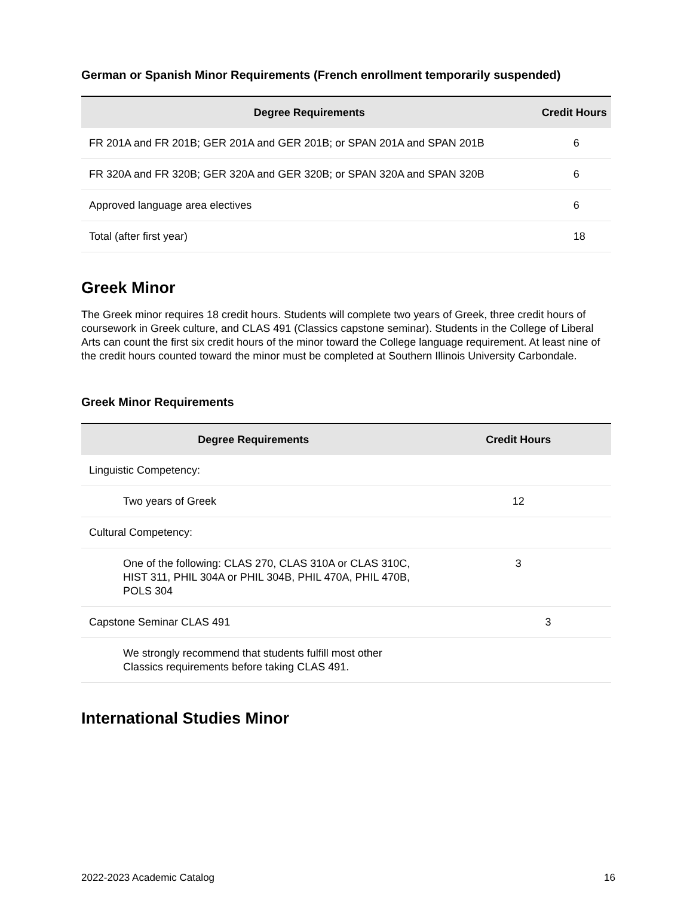German or Spanish Minor Requirements (French enrollment temporarily suspended)
| Degree Requirements | Credit Hours |
| --- | --- |
| FR 201A and FR 201B; GER 201A and GER 201B; or SPAN 201A and SPAN 201B | 6 |
| FR 320A and FR 320B; GER 320A and GER 320B; or SPAN 320A and SPAN 320B | 6 |
| Approved language area electives | 6 |
| Total (after first year) | 18 |
Greek Minor
The Greek minor requires 18 credit hours. Students will complete two years of Greek, three credit hours of coursework in Greek culture, and CLAS 491 (Classics capstone seminar). Students in the College of Liberal Arts can count the first six credit hours of the minor toward the College language requirement. At least nine of the credit hours counted toward the minor must be completed at Southern Illinois University Carbondale.
Greek Minor Requirements
| Degree Requirements | Credit Hours |
| --- | --- |
| Linguistic Competency: | |
| Two years of Greek | 12 |
| Cultural Competency: | |
| One of the following: CLAS 270, CLAS 310A or CLAS 310C, HIST 311, PHIL 304A or PHIL 304B, PHIL 470A, PHIL 470B, POLS 304 | 3 |
| Capstone Seminar CLAS 491 | 3 |
| We strongly recommend that students fulfill most other Classics requirements before taking CLAS 491. | |
International Studies Minor
2022-2023 Academic Catalog 16